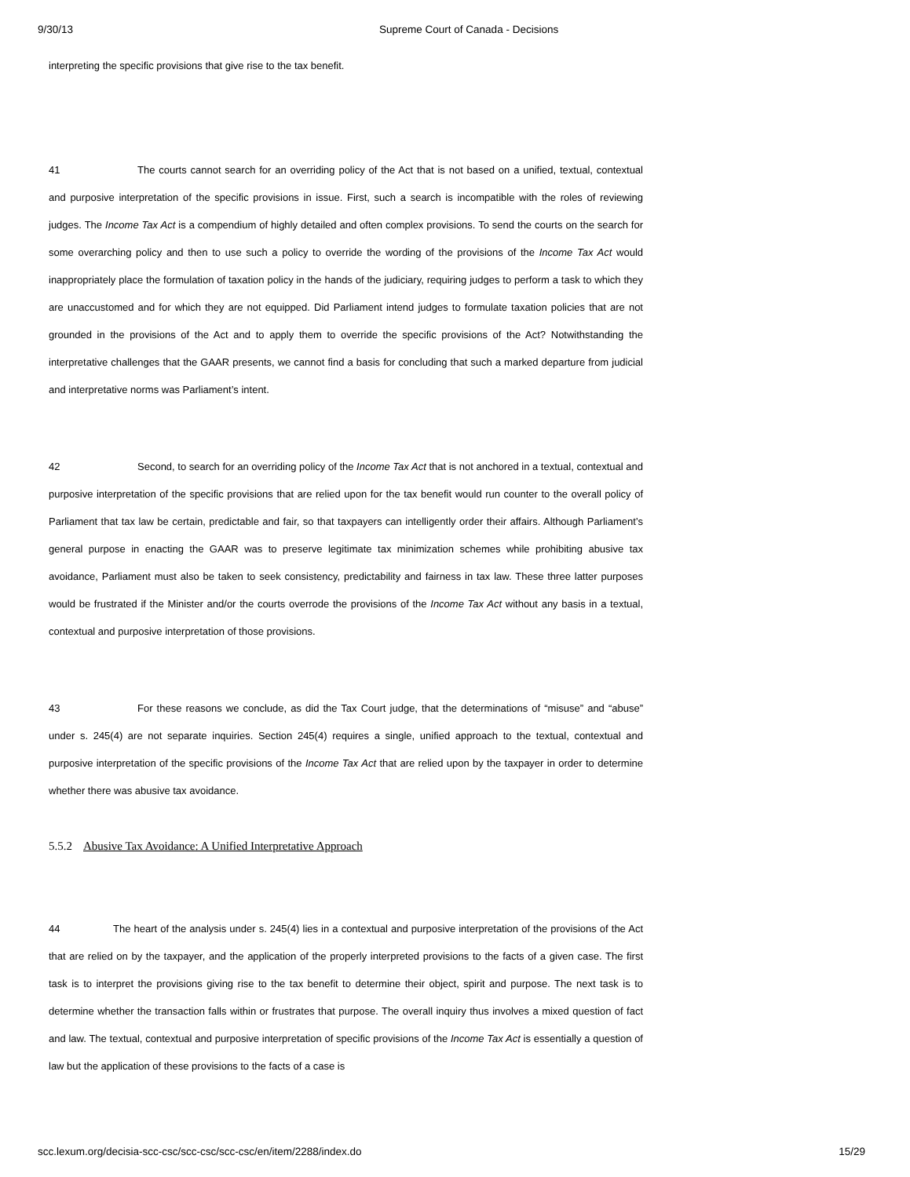9/30/13 Supreme Court of Canada - Decisions
interpreting the specific provisions that give rise to the tax benefit.
41 The courts cannot search for an overriding policy of the Act that is not based on a unified, textual, contextual and purposive interpretation of the specific provisions in issue. First, such a search is incompatible with the roles of reviewing judges. The Income Tax Act is a compendium of highly detailed and often complex provisions. To send the courts on the search for some overarching policy and then to use such a policy to override the wording of the provisions of the Income Tax Act would inappropriately place the formulation of taxation policy in the hands of the judiciary, requiring judges to perform a task to which they are unaccustomed and for which they are not equipped. Did Parliament intend judges to formulate taxation policies that are not grounded in the provisions of the Act and to apply them to override the specific provisions of the Act? Notwithstanding the interpretative challenges that the GAAR presents, we cannot find a basis for concluding that such a marked departure from judicial and interpretative norms was Parliament’s intent.
42 Second, to search for an overriding policy of the Income Tax Act that is not anchored in a textual, contextual and purposive interpretation of the specific provisions that are relied upon for the tax benefit would run counter to the overall policy of Parliament that tax law be certain, predictable and fair, so that taxpayers can intelligently order their affairs. Although Parliament’s general purpose in enacting the GAAR was to preserve legitimate tax minimization schemes while prohibiting abusive tax avoidance, Parliament must also be taken to seek consistency, predictability and fairness in tax law. These three latter purposes would be frustrated if the Minister and/or the courts overrode the provisions of the Income Tax Act without any basis in a textual, contextual and purposive interpretation of those provisions.
43 For these reasons we conclude, as did the Tax Court judge, that the determinations of “misuse” and “abuse” under s. 245(4) are not separate inquiries. Section 245(4) requires a single, unified approach to the textual, contextual and purposive interpretation of the specific provisions of the Income Tax Act that are relied upon by the taxpayer in order to determine whether there was abusive tax avoidance.
5.5.2 Abusive Tax Avoidance: A Unified Interpretative Approach
44 The heart of the analysis under s. 245(4) lies in a contextual and purposive interpretation of the provisions of the Act that are relied on by the taxpayer, and the application of the properly interpreted provisions to the facts of a given case. The first task is to interpret the provisions giving rise to the tax benefit to determine their object, spirit and purpose. The next task is to determine whether the transaction falls within or frustrates that purpose. The overall inquiry thus involves a mixed question of fact and law. The textual, contextual and purposive interpretation of specific provisions of the Income Tax Act is essentially a question of law but the application of these provisions to the facts of a case is
scc.lexum.org/decisia-scc-csc/scc-csc/scc-csc/en/item/2288/index.do 15/29